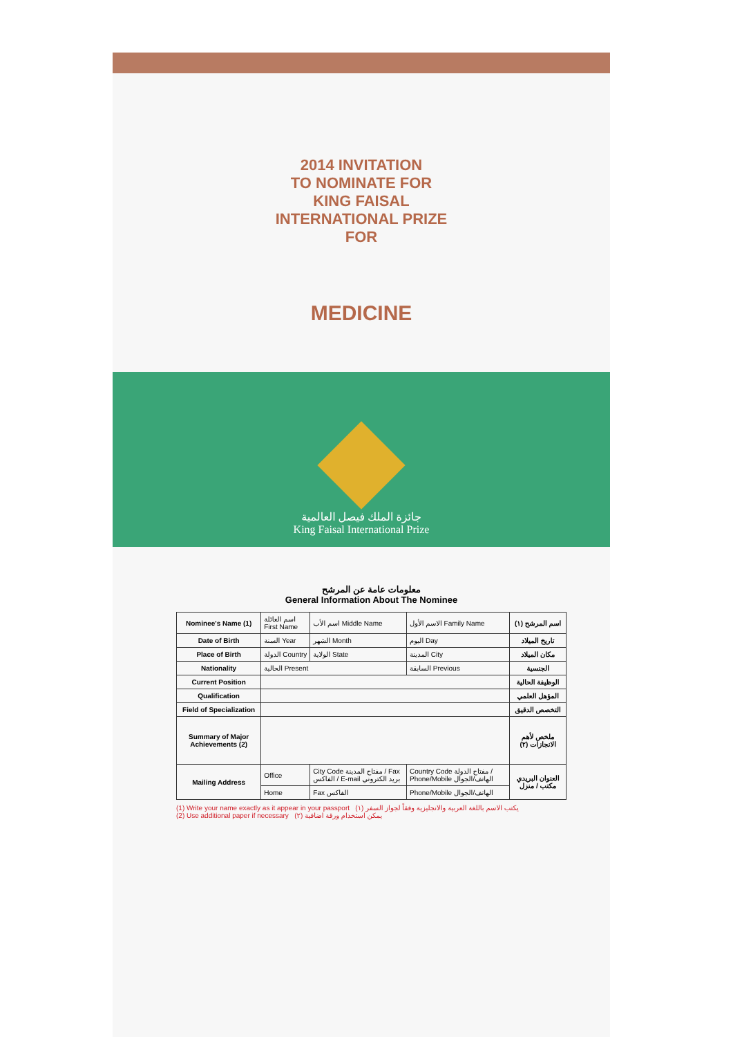2014 INVITATION
TO NOMINATE FOR
KING FAISAL
INTERNATIONAL PRIZE
FOR
MEDICINE
جائزة الملك فيصل العالمية
King Faisal International Prize
معلومات عامة عن المرشح
General Information About The Nominee
| Nominee's Name (1) | اسم العائلة First Name | اسم الأب Middle Name | الاسم الأول Family Name | اسم المرشح (١) |
| Date of Birth | السنة Year | الشهر Month | اليوم Day | تاريخ الميلاد |
| Place of Birth | الدولة Country | الولاية State | المدينة City | مكان الميلاد |
| Nationality | الحالية Present | | السابقة Previous | الجنسية |
| Current Position | | | | الوظيفة الحالية |
| Qualification | | | | المؤهل العلمي |
| Field of Specialization | | | | التخصص الدقيق |
| Summary of Major Achievements (2) | | | | ملخص لأهم الانجازات (٢) |
| Mailing Address | Office | City Code مفتاح المدينة / Fax الفاكس / E-mail بريد الكتروني | Country Code مفتاح الدولة / Phone/Mobile الهاتف/الجوال | العنوان البريدي مكتب / منزل |
| | Home | Fax الفاكس | Phone/Mobile الهاتف/الجوال | |
(1) Write your name exactly as it appear in your passport (١) يكتب الاسم باللغة العربية والانجليزية وفقاً لجواز السفر
(2) Use additional paper if necessary (٢) يمكن استخدام ورقة اضافية